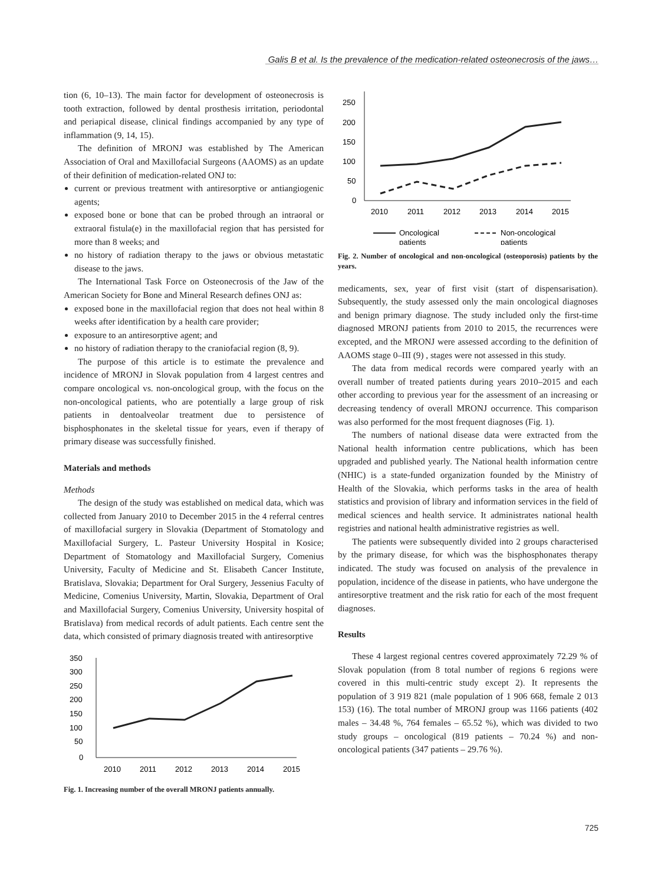Galis B et al. Is the prevalence of the medication-related osteonecrosis of the jaws…
tion (6, 10–13). The main factor for development of osteonecrosis is tooth extraction, followed by dental prosthesis irritation, periodontal and periapical disease, clinical findings accompanied by any type of inflammation (9, 14, 15).
The definition of MRONJ was established by The American Association of Oral and Maxillofacial Surgeons (AAOMS) as an update of their definition of medication-related ONJ to:
current or previous treatment with antiresorptive or antiangiogenic agents;
exposed bone or bone that can be probed through an intraoral or extraoral fistula(e) in the maxillofacial region that has persisted for more than 8 weeks; and
no history of radiation therapy to the jaws or obvious metastatic disease to the jaws.
The International Task Force on Osteonecrosis of the Jaw of the American Society for Bone and Mineral Research defines ONJ as:
exposed bone in the maxillofacial region that does not heal within 8 weeks after identification by a health care provider;
exposure to an antiresorptive agent; and
no history of radiation therapy to the craniofacial region (8, 9).
The purpose of this article is to estimate the prevalence and incidence of MRONJ in Slovak population from 4 largest centres and compare oncological vs. non-oncological group, with the focus on the non-oncological patients, who are potentially a large group of risk patients in dentoalveolar treatment due to persistence of bisphosphonates in the skeletal tissue for years, even if therapy of primary disease was successfully finished.
Materials and methods
Methods
The design of the study was established on medical data, which was collected from January 2010 to December 2015 in the 4 referral centres of maxillofacial surgery in Slovakia (Department of Stomatology and Maxillofacial Surgery, L. Pasteur University Hospital in Kosice; Department of Stomatology and Maxillofacial Surgery, Comenius University, Faculty of Medicine and St. Elisabeth Cancer Institute, Bratislava, Slovakia; Department for Oral Surgery, Jessenius Faculty of Medicine, Comenius University, Martin, Slovakia, Department of Oral and Maxillofacial Surgery, Comenius University, University hospital of Bratislava) from medical records of adult patients. Each centre sent the data, which consisted of primary diagnosis treated with antiresorptive
350
300
250
200
150
100
50
0
2010
2011
2012
2013
2014
2015
Fig. 1. Increasing number of the overall MRONJ patients annually.
250
200
150
100
50
0
2010
2011
2012
2013
2014
2015
Oncological
patients
Non-oncological
patients
Fig. 2. Number of oncological and non-oncological (osteoporosis) patients by the years.
medicaments, sex, year of first visit (start of dispensarisation). Subsequently, the study assessed only the main oncological diagnoses and benign primary diagnose. The study included only the first-time diagnosed MRONJ patients from 2010 to 2015, the recurrences were excepted, and the MRONJ were assessed according to the definition of AAOMS stage 0–III (9) , stages were not assessed in this study.
The data from medical records were compared yearly with an overall number of treated patients during years 2010–2015 and each other according to previous year for the assessment of an increasing or decreasing tendency of overall MRONJ occurrence. This comparison was also performed for the most frequent diagnoses (Fig. 1).
The numbers of national disease data were extracted from the National health information centre publications, which has been upgraded and published yearly. The National health information centre (NHIC) is a state-funded organization founded by the Ministry of Health of the Slovakia, which performs tasks in the area of health statistics and provision of library and information services in the field of medical sciences and health service. It administrates national health registries and national health administrative registries as well.
The patients were subsequently divided into 2 groups characterised by the primary disease, for which was the bisphosphonates therapy indicated. The study was focused on analysis of the prevalence in population, incidence of the disease in patients, who have undergone the antiresorptive treatment and the risk ratio for each of the most frequent diagnoses.
Results
These 4 largest regional centres covered approximately 72.29 % of Slovak population (from 8 total number of regions 6 regions were covered in this multi-centric study except 2). It represents the population of 3 919 821 (male population of 1 906 668, female 2 013 153) (16). The total number of MRONJ group was 1166 patients (402 males – 34.48 %, 764 females – 65.52 %), which was divided to two study groups – oncological (819 patients – 70.24 %) and non-oncological patients (347 patients – 29.76 %).
725